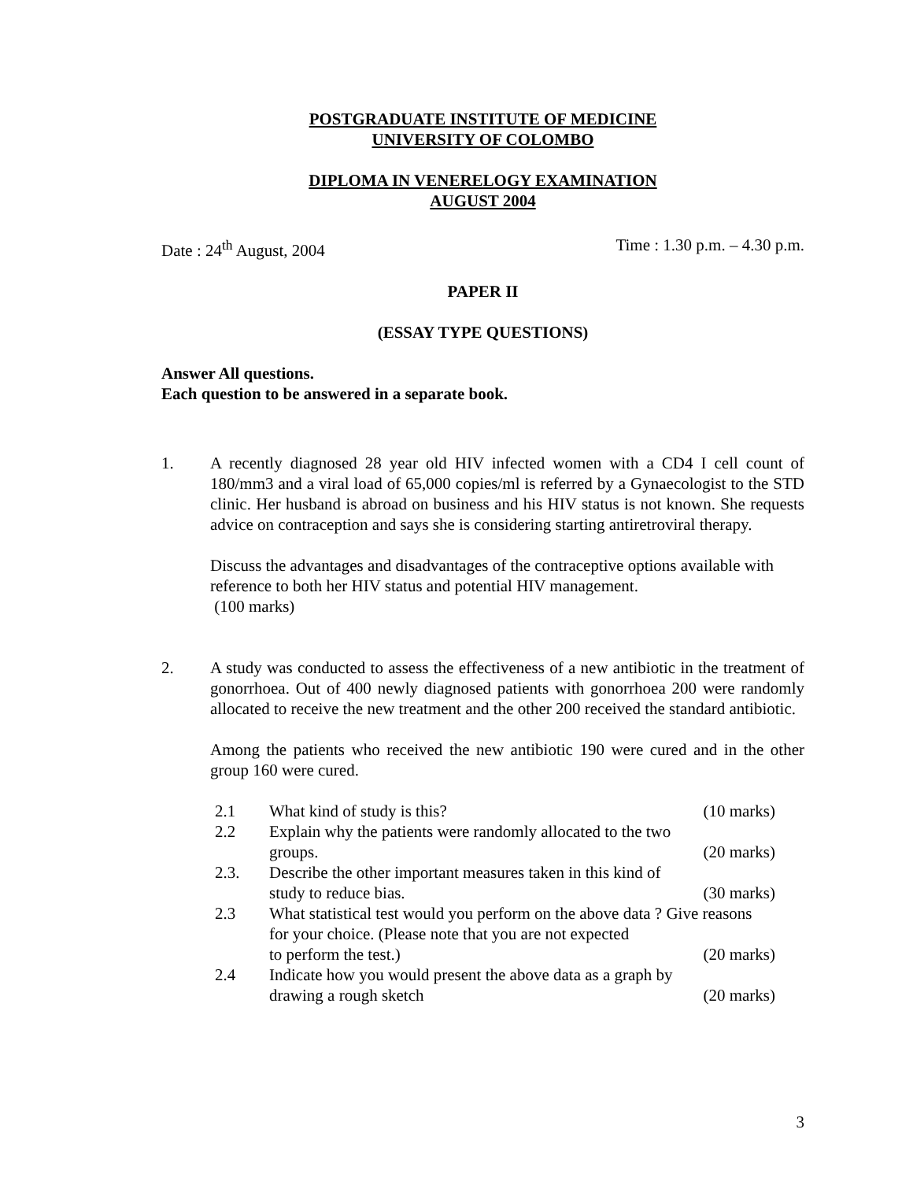POSTGRADUATE INSTITUTE OF MEDICINE
UNIVERSITY OF COLOMBO
DIPLOMA IN VENERELOGY EXAMINATION
AUGUST 2004
Date : 24<sup>th</sup> August, 2004 Time : 1.30 p.m. – 4.30 p.m.
PAPER II
(ESSAY TYPE QUESTIONS)
Answer All questions.
Each question to be answered in a separate book.
1. A recently diagnosed 28 year old HIV infected women with a CD4 I cell count of 180/mm3 and a viral load of 65,000 copies/ml is referred by a Gynaecologist to the STD clinic. Her husband is abroad on business and his HIV status is not known. She requests advice on contraception and says she is considering starting antiretroviral therapy.
Discuss the advantages and disadvantages of the contraceptive options available with reference to both her HIV status and potential HIV management.
(100 marks)
2. A study was conducted to assess the effectiveness of a new antibiotic in the treatment of gonorrhoea. Out of 400 newly diagnosed patients with gonorrhoea 200 were randomly allocated to receive the new treatment and the other 200 received the standard antibiotic.
Among the patients who received the new antibiotic 190 were cured and in the other group 160 were cured.
2.1 What kind of study is this? (10 marks)
2.2 Explain why the patients were randomly allocated to the two
groups. (20 marks)
2.3. Describe the other important measures taken in this kind of
study to reduce bias. (30 marks)
2.3 What statistical test would you perform on the above data ? Give reasons for your choice. (Please note that you are not expected
to perform the test.) (20 marks)
2.4 Indicate how you would present the above data as a graph by
drawing a rough sketch (20 marks)
3